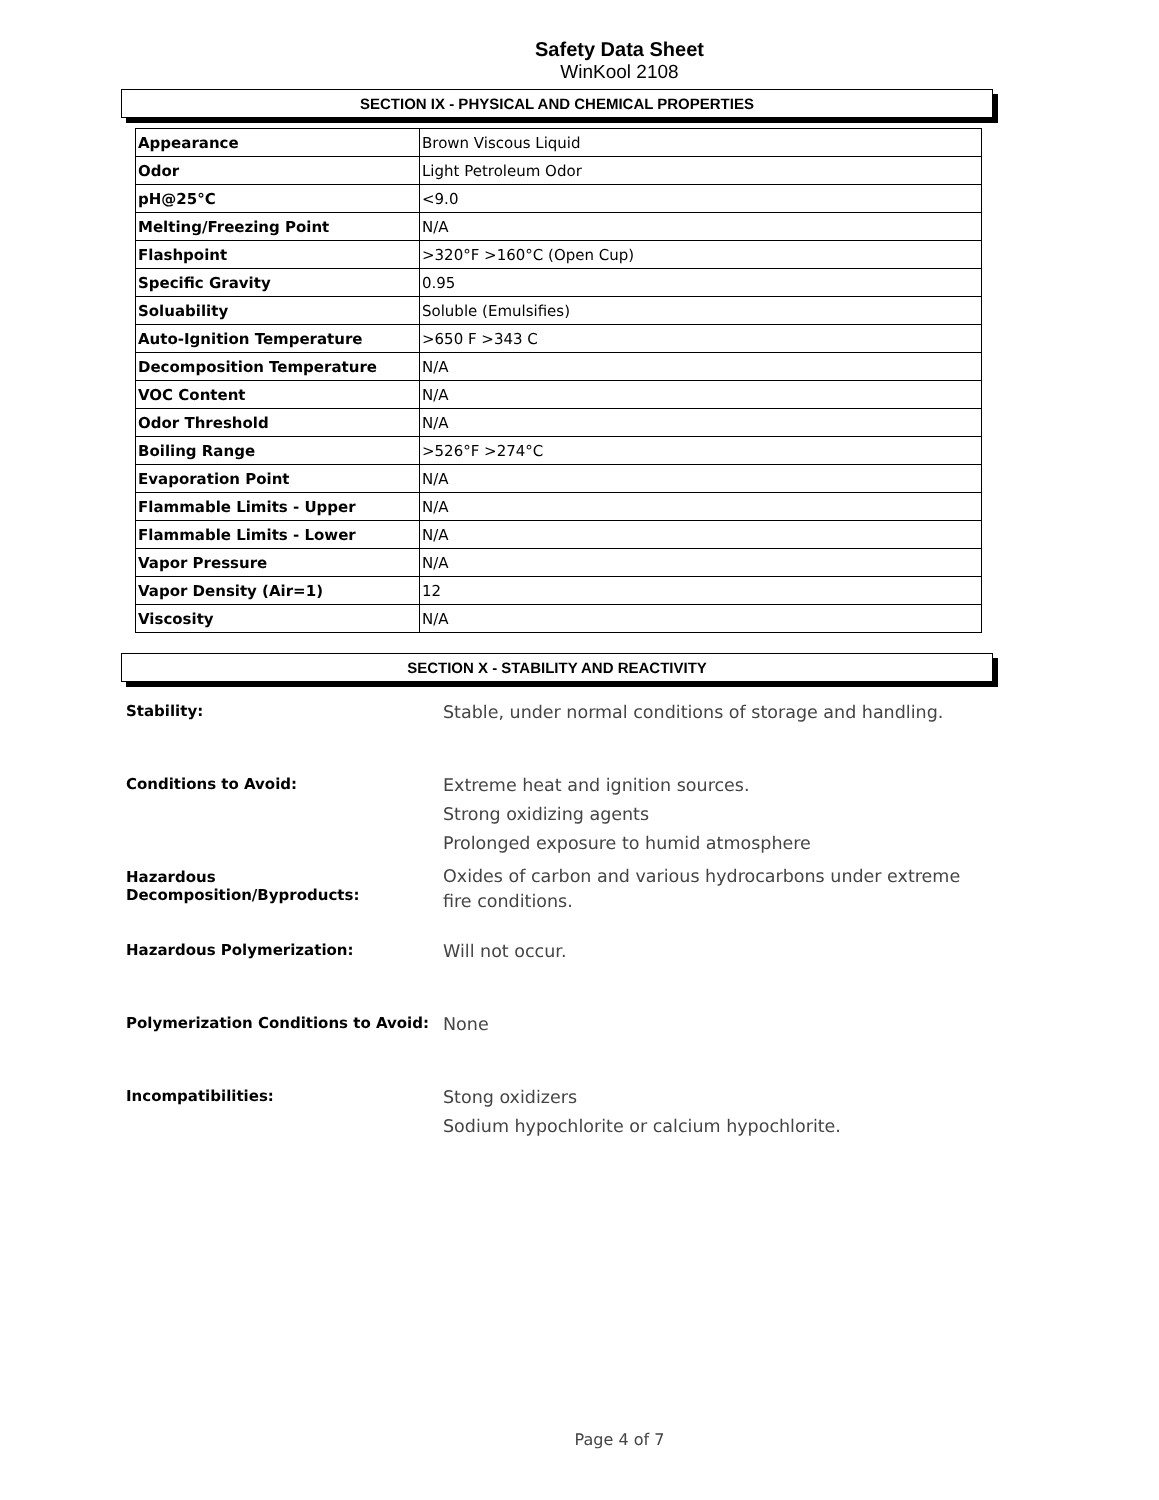Safety Data Sheet
WinKool 2108
SECTION IX - PHYSICAL AND CHEMICAL PROPERTIES
| Appearance | Brown Viscous Liquid |
| Odor | Light Petroleum Odor |
| pH@25°C | <9.0 |
| Melting/Freezing Point | N/A |
| Flashpoint | >320°F >160°C (Open Cup) |
| Specific Gravity | 0.95 |
| Soluability | Soluble (Emulsifies) |
| Auto-Ignition Temperature | >650 F >343 C |
| Decomposition Temperature | N/A |
| VOC Content | N/A |
| Odor Threshold | N/A |
| Boiling Range | >526°F >274°C |
| Evaporation Point | N/A |
| Flammable Limits - Upper | N/A |
| Flammable Limits - Lower | N/A |
| Vapor Pressure | N/A |
| Vapor Density (Air=1) | 12 |
| Viscosity | N/A |
SECTION X - STABILITY AND REACTIVITY
Stability:
Stable, under normal conditions of storage and handling.
Conditions to Avoid:
Extreme heat and ignition sources.
Strong oxidizing agents
Prolonged exposure to humid atmosphere
Hazardous Decomposition/Byproducts:
Oxides of carbon and various hydrocarbons under extreme fire conditions.
Hazardous Polymerization:
Will not occur.
Polymerization Conditions to Avoid:
None
Incompatibilities:
Stong oxidizers
Sodium hypochlorite or calcium hypochlorite.
Page 4 of 7